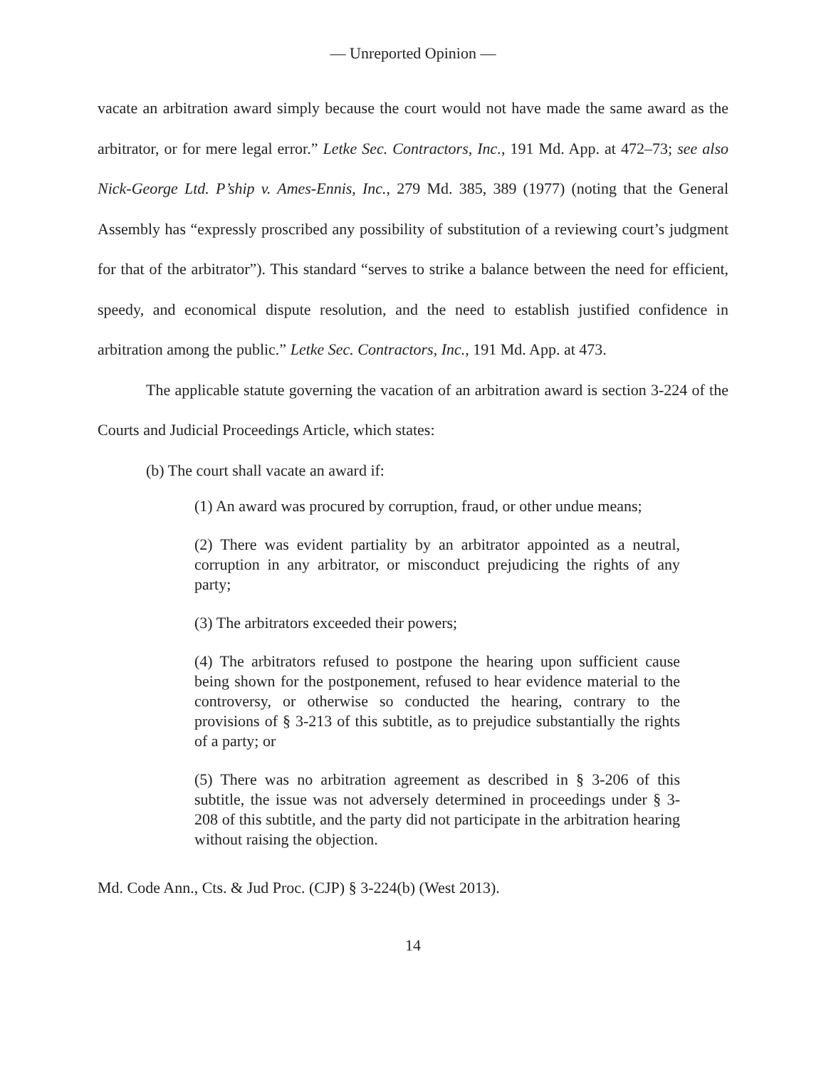— Unreported Opinion —
vacate an arbitration award simply because the court would not have made the same award as the arbitrator, or for mere legal error.” Letke Sec. Contractors, Inc., 191 Md. App. at 472–73; see also Nick-George Ltd. P’ship v. Ames-Ennis, Inc., 279 Md. 385, 389 (1977) (noting that the General Assembly has “expressly proscribed any possibility of substitution of a reviewing court’s judgment for that of the arbitrator”). This standard “serves to strike a balance between the need for efficient, speedy, and economical dispute resolution, and the need to establish justified confidence in arbitration among the public.” Letke Sec. Contractors, Inc., 191 Md. App. at 473.
The applicable statute governing the vacation of an arbitration award is section 3-224 of the Courts and Judicial Proceedings Article, which states:
(b) The court shall vacate an award if:
(1) An award was procured by corruption, fraud, or other undue means;
(2) There was evident partiality by an arbitrator appointed as a neutral, corruption in any arbitrator, or misconduct prejudicing the rights of any party;
(3) The arbitrators exceeded their powers;
(4) The arbitrators refused to postpone the hearing upon sufficient cause being shown for the postponement, refused to hear evidence material to the controversy, or otherwise so conducted the hearing, contrary to the provisions of § 3-213 of this subtitle, as to prejudice substantially the rights of a party; or
(5) There was no arbitration agreement as described in § 3-206 of this subtitle, the issue was not adversely determined in proceedings under § 3-208 of this subtitle, and the party did not participate in the arbitration hearing without raising the objection.
Md. Code Ann., Cts. & Jud Proc. (CJP) § 3-224(b) (West 2013).
14